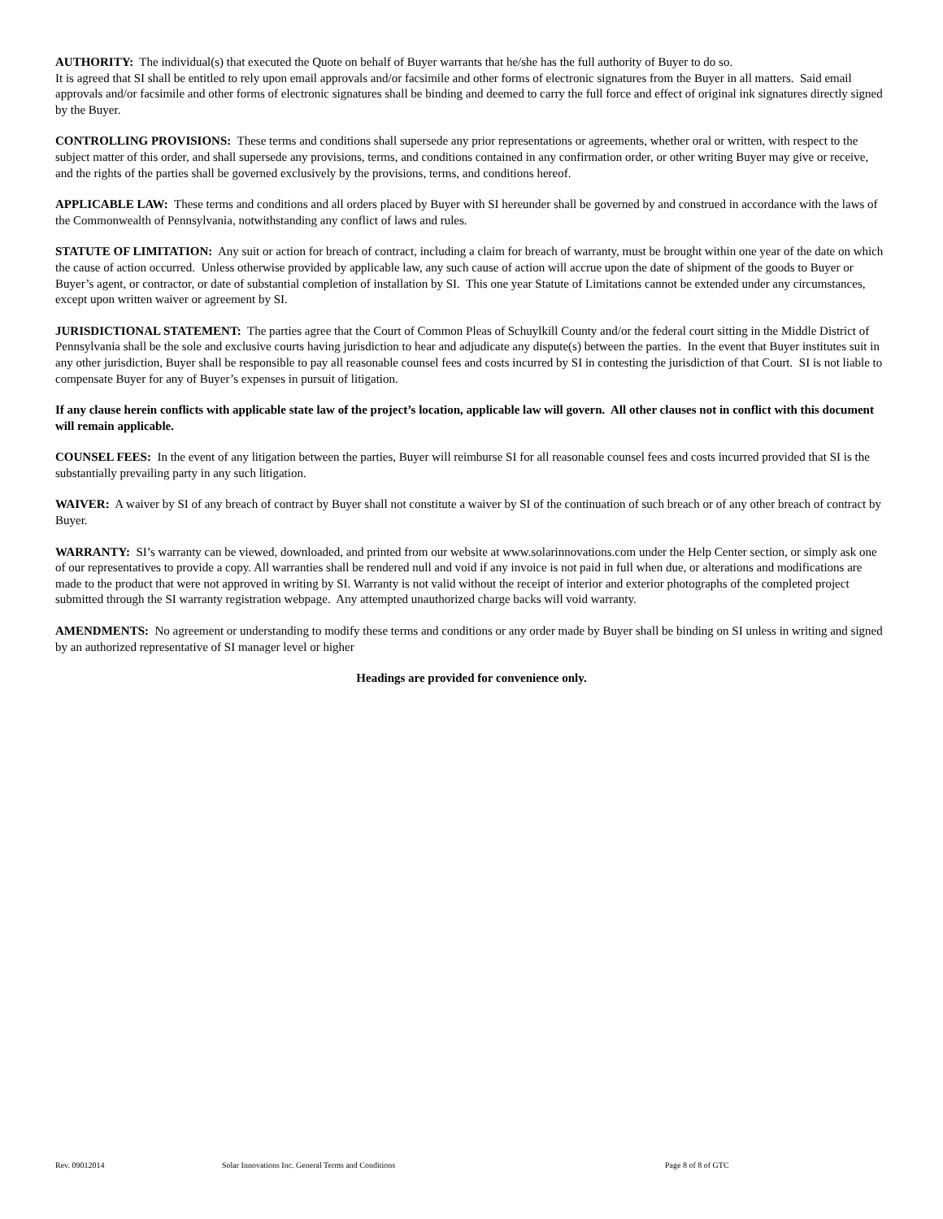AUTHORITY: The individual(s) that executed the Quote on behalf of Buyer warrants that he/she has the full authority of Buyer to do so.
It is agreed that SI shall be entitled to rely upon email approvals and/or facsimile and other forms of electronic signatures from the Buyer in all matters. Said email approvals and/or facsimile and other forms of electronic signatures shall be binding and deemed to carry the full force and effect of original ink signatures directly signed by the Buyer.
CONTROLLING PROVISIONS: These terms and conditions shall supersede any prior representations or agreements, whether oral or written, with respect to the subject matter of this order, and shall supersede any provisions, terms, and conditions contained in any confirmation order, or other writing Buyer may give or receive, and the rights of the parties shall be governed exclusively by the provisions, terms, and conditions hereof.
APPLICABLE LAW: These terms and conditions and all orders placed by Buyer with SI hereunder shall be governed by and construed in accordance with the laws of the Commonwealth of Pennsylvania, notwithstanding any conflict of laws and rules.
STATUTE OF LIMITATION: Any suit or action for breach of contract, including a claim for breach of warranty, must be brought within one year of the date on which the cause of action occurred. Unless otherwise provided by applicable law, any such cause of action will accrue upon the date of shipment of the goods to Buyer or Buyer’s agent, or contractor, or date of substantial completion of installation by SI. This one year Statute of Limitations cannot be extended under any circumstances, except upon written waiver or agreement by SI.
JURISDICTIONAL STATEMENT: The parties agree that the Court of Common Pleas of Schuylkill County and/or the federal court sitting in the Middle District of Pennsylvania shall be the sole and exclusive courts having jurisdiction to hear and adjudicate any dispute(s) between the parties. In the event that Buyer institutes suit in any other jurisdiction, Buyer shall be responsible to pay all reasonable counsel fees and costs incurred by SI in contesting the jurisdiction of that Court. SI is not liable to compensate Buyer for any of Buyer’s expenses in pursuit of litigation.
If any clause herein conflicts with applicable state law of the project’s location, applicable law will govern. All other clauses not in conflict with this document will remain applicable.
COUNSEL FEES: In the event of any litigation between the parties, Buyer will reimburse SI for all reasonable counsel fees and costs incurred provided that SI is the substantially prevailing party in any such litigation.
WAIVER: A waiver by SI of any breach of contract by Buyer shall not constitute a waiver by SI of the continuation of such breach or of any other breach of contract by Buyer.
WARRANTY: SI’s warranty can be viewed, downloaded, and printed from our website at www.solarinnovations.com under the Help Center section, or simply ask one of our representatives to provide a copy. All warranties shall be rendered null and void if any invoice is not paid in full when due, or alterations and modifications are made to the product that were not approved in writing by SI. Warranty is not valid without the receipt of interior and exterior photographs of the completed project submitted through the SI warranty registration webpage. Any attempted unauthorized charge backs will void warranty.
AMENDMENTS: No agreement or understanding to modify these terms and conditions or any order made by Buyer shall be binding on SI unless in writing and signed by an authorized representative of SI manager level or higher
Headings are provided for convenience only.
Rev. 09012014 Solar Innovations Inc. General Terms and Conditions Page 8 of 8 of GTC